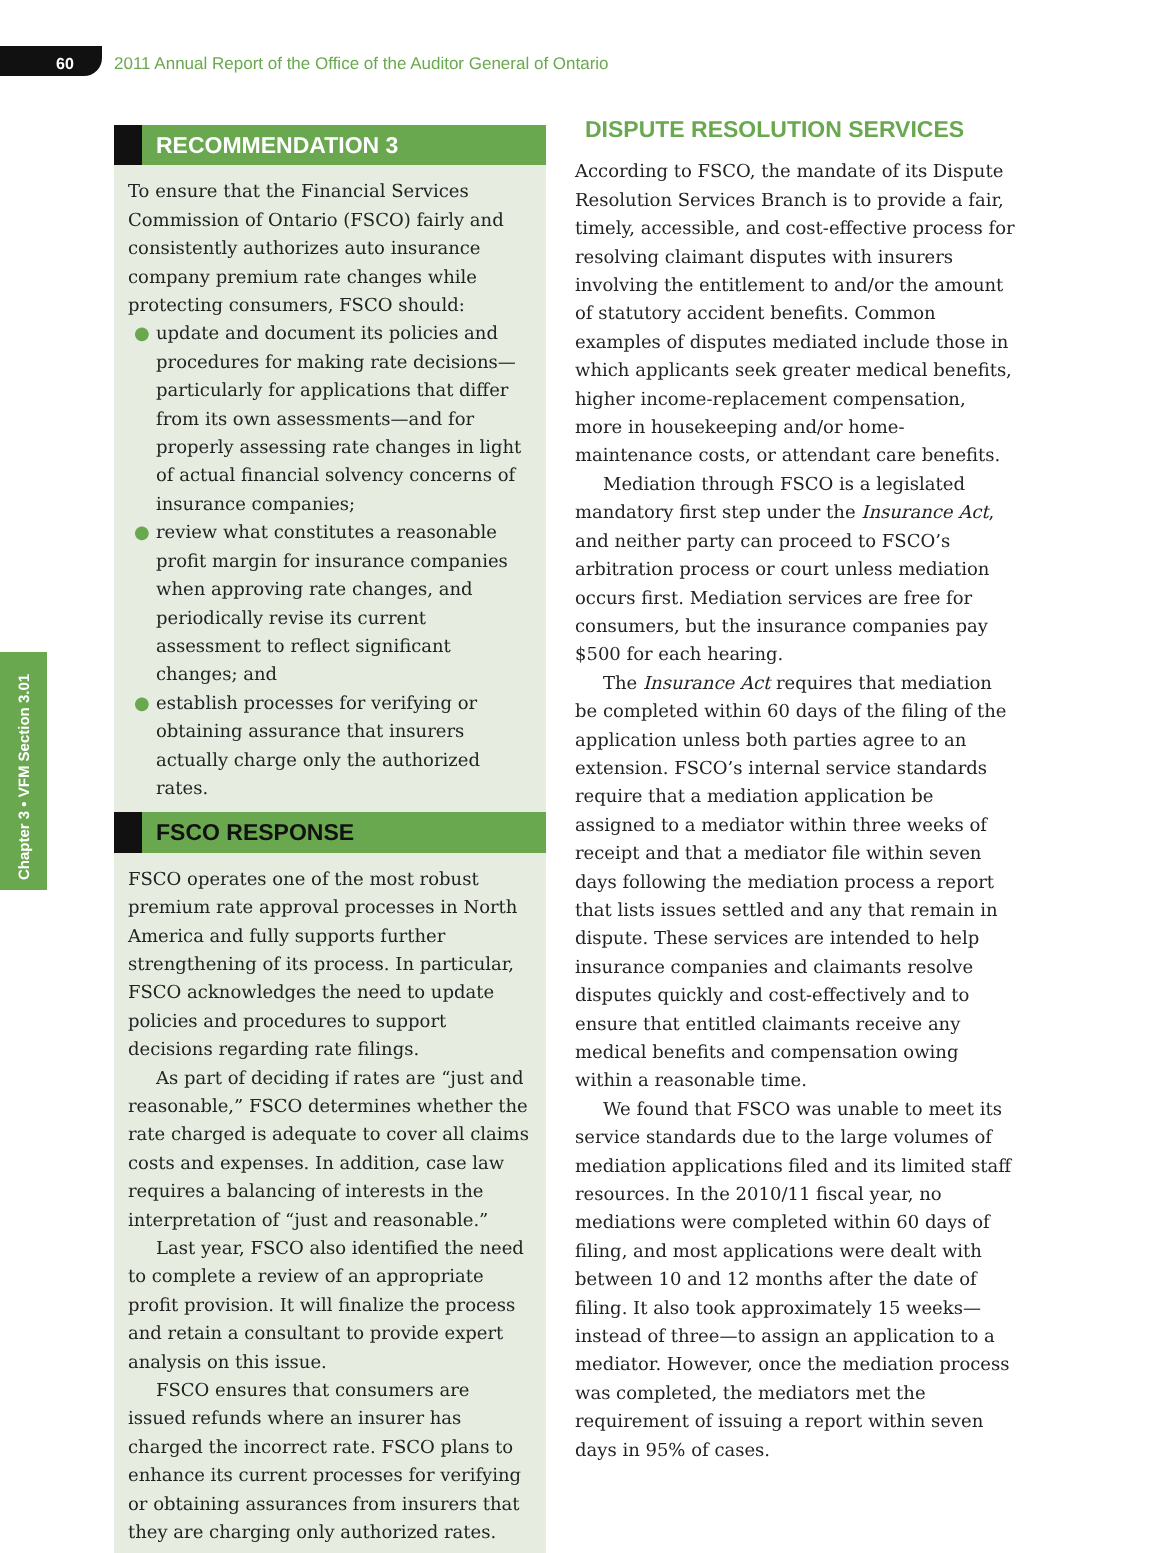60
2011 Annual Report of the Office of the Auditor General of Ontario
Chapter 3 • VFM Section 3.01
RECOMMENDATION 3
To ensure that the Financial Services Commission of Ontario (FSCO) fairly and consistently authorizes auto insurance company premium rate changes while protecting consumers, FSCO should:
● update and document its policies and procedures for making rate decisions—particularly for applications that differ from its own assessments—and for properly assessing rate changes in light of actual financial solvency concerns of insurance companies;
● review what constitutes a reasonable profit margin for insurance companies when approving rate changes, and periodically revise its current assessment to reflect significant changes; and
● establish processes for verifying or obtaining assurance that insurers actually charge only the authorized rates.
FSCO RESPONSE
FSCO operates one of the most robust premium rate approval processes in North America and fully supports further strengthening of its process. In particular, FSCO acknowledges the need to update policies and procedures to support decisions regarding rate filings.
As part of deciding if rates are “just and reasonable,” FSCO determines whether the rate charged is adequate to cover all claims costs and expenses. In addition, case law requires a balancing of interests in the interpretation of “just and reasonable.”
Last year, FSCO also identified the need to complete a review of an appropriate profit provision. It will finalize the process and retain a consultant to provide expert analysis on this issue.
FSCO ensures that consumers are issued refunds where an insurer has charged the incorrect rate. FSCO plans to enhance its current processes for verifying or obtaining assurances from insurers that they are charging only authorized rates.
DISPUTE RESOLUTION SERVICES
According to FSCO, the mandate of its Dispute Resolution Services Branch is to provide a fair, timely, accessible, and cost-effective process for resolving claimant disputes with insurers involving the entitlement to and/or the amount of statutory accident benefits. Common examples of disputes mediated include those in which applicants seek greater medical benefits, higher income-replacement compensation, more in housekeeping and/or home-maintenance costs, or attendant care benefits.
Mediation through FSCO is a legislated mandatory first step under the Insurance Act, and neither party can proceed to FSCO’s arbitration process or court unless mediation occurs first. Mediation services are free for consumers, but the insurance companies pay $500 for each hearing.
The Insurance Act requires that mediation be completed within 60 days of the filing of the application unless both parties agree to an extension. FSCO’s internal service standards require that a mediation application be assigned to a mediator within three weeks of receipt and that a mediator file within seven days following the mediation process a report that lists issues settled and any that remain in dispute. These services are intended to help insurance companies and claimants resolve disputes quickly and cost-effectively and to ensure that entitled claimants receive any medical benefits and compensation owing within a reasonable time.
We found that FSCO was unable to meet its service standards due to the large volumes of mediation applications filed and its limited staff resources. In the 2010/11 fiscal year, no mediations were completed within 60 days of filing, and most applications were dealt with between 10 and 12 months after the date of filing. It also took approximately 15 weeks—instead of three—to assign an application to a mediator. However, once the mediation process was completed, the mediators met the requirement of issuing a report within seven days in 95% of cases.